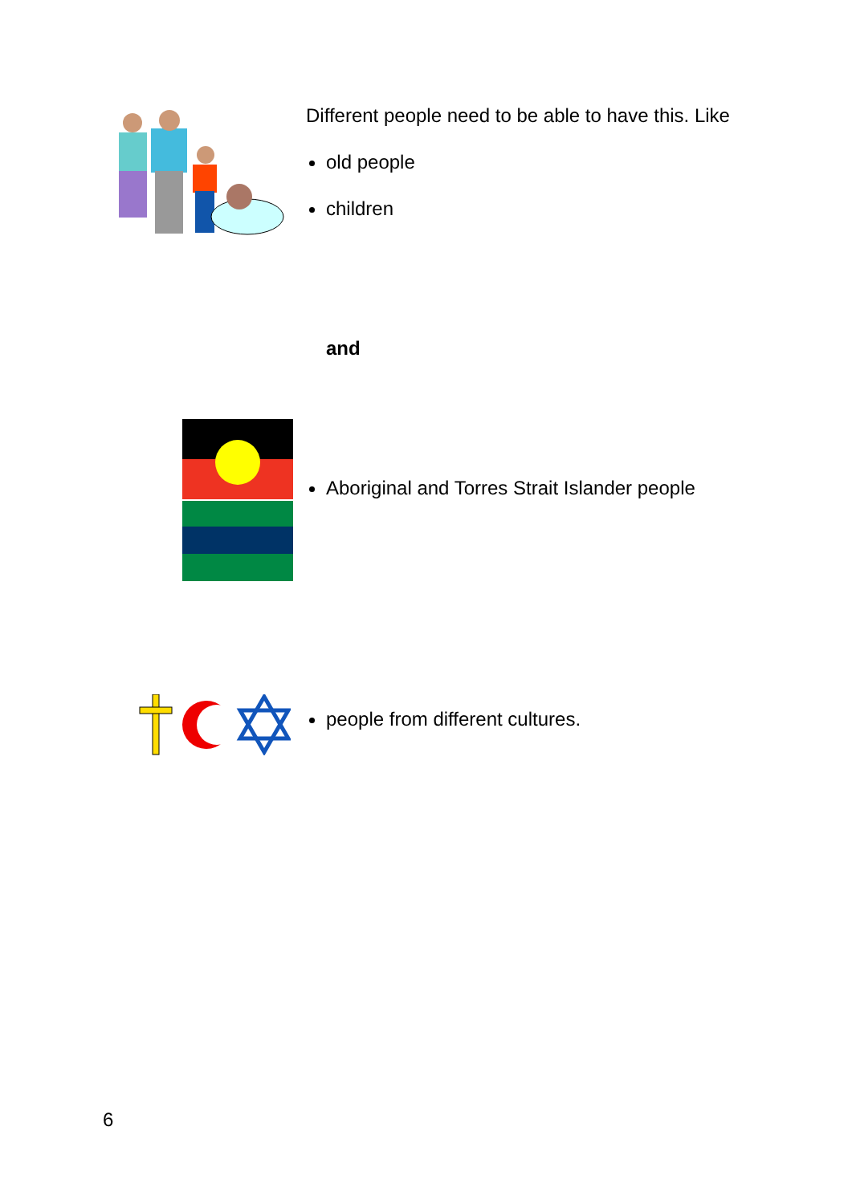Different people need to be able to have this. Like
old people
children
and
Aboriginal and Torres Strait Islander people
people from different cultures.
6